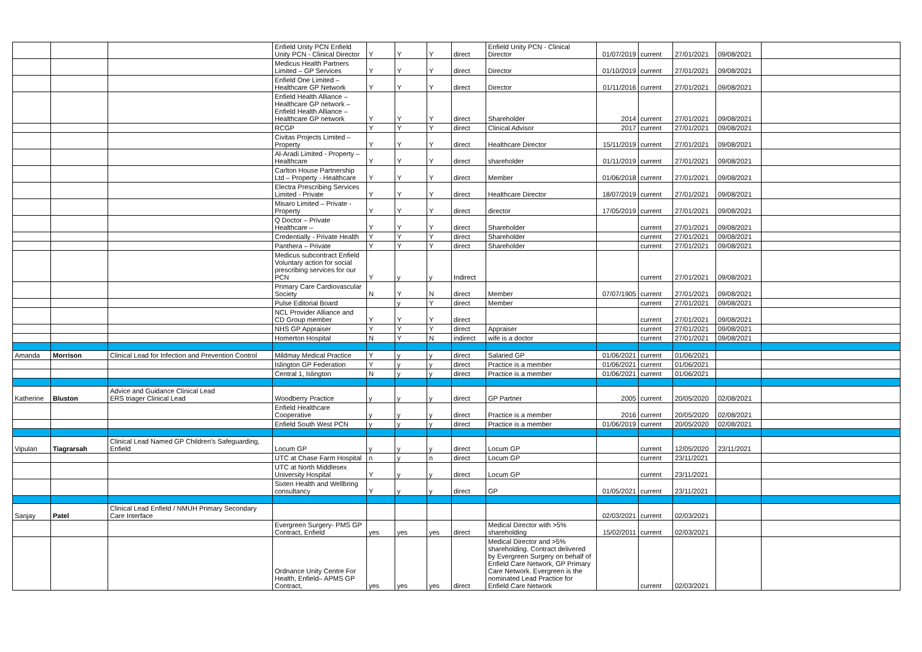| | | | Enfield Unity PCN Enfield Unity PCN - Clinical Director | Y | Y | Y | direct | Enfield Unity PCN - Clinical Director | 01/07/2019 | current | 27/01/2021 | 09/08/2021 | |
| | | | Medicus Health Partners Limited – GP Services | Y | Y | Y | direct | Director | 01/10/2019 | current | 27/01/2021 | 09/08/2021 | |
| | | | Enfield One Limited – Healthcare GP Network | Y | Y | Y | direct | Director | 01/11/2016 | current | 27/01/2021 | 09/08/2021 | |
| | | | Enfield Health Alliance – Healthcare GP network –Enfield Health Alliance – Healthcare GP network | Y | Y | Y | direct | Shareholder | 2014 | current | 27/01/2021 | 09/08/2021 | |
| | | | RCGP | Y | Y | Y | direct | Clinical Advisor | 2017 | current | 27/01/2021 | 09/08/2021 | |
| | | | Civitas Projects Limited – Property | Y | Y | Y | direct | Healthcare Director | 15/11/2019 | current | 27/01/2021 | 09/08/2021 | |
| | | | Al-Aradi Limited - Property – Healthcare | Y | Y | Y | direct | shareholder | 01/11/2019 | current | 27/01/2021 | 09/08/2021 | |
| | | | Carlton House Partnership Ltd – Property - Healthcare | Y | Y | Y | direct | Member | 01/06/2018 | current | 27/01/2021 | 09/08/2021 | |
| | | | Electra Prescribing Services Limited - Private | Y | Y | Y | direct | Healthcare Director | 18/07/2019 | current | 27/01/2021 | 09/08/2021 | |
| | | | Misaro Limited – Private - Property | Y | Y | Y | direct | director | 17/05/2019 | current | 27/01/2021 | 09/08/2021 | |
| | | | Q Doctor – Private Healthcare – | Y | Y | Y | direct | Shareholder | | current | 27/01/2021 | 09/08/2021 | |
| | | | Credentially - Private Health | Y | Y | Y | direct | Shareholder | | current | 27/01/2021 | 09/08/2021 | |
| | | | Panthera – Private | Y | Y | Y | direct | Shareholder | | current | 27/01/2021 | 09/08/2021 | |
| | | | Medicus subcontract Enfield Voluntary action for social prescribing services for our PCN | Y | y | y | Indirect | | | current | 27/01/2021 | 09/08/2021 | |
| | | | Primary Care Cardiovascular Society | N | Y | N | direct | Member | 07/07/1905 | current | 27/01/2021 | 09/08/2021 | |
| | | | Pulse Editorial Board | | y | Y | direct | Member | | current | 27/01/2021 | 09/08/2021 | |
| | | | NCL Provider Alliance and CD Group member | Y | Y | Y | direct | | | current | 27/01/2021 | 09/08/2021 | |
| | | | NHS GP Appraiser | Y | Y | Y | direct | Appraiser | | current | 27/01/2021 | 09/08/2021 | |
| | | | Homerton Hospital | N | Y | N | indirect | wife is a doctor | | current | 27/01/2021 | 09/08/2021 | |
| Amanda | Morrison | Clinical Lead for Infection and Prevention Control | Mildmay Medical Practice | Y | y | y | direct | Salaried GP | 01/06/2021 | current | 01/06/2021 | | |
| | | | Islington GP Federation | Y | y | y | direct | Practice is a member | 01/06/2021 | current | 01/06/2021 | | |
| | | | Central 1, Islington | N | y | y | direct | Practice is a member | 01/06/2021 | current | 01/06/2021 | | |
| Katherine | Bluston | Advice and Guidance Clinical Lead ERS triager Clinical Lead | Woodberry Practice | y | y | y | direct | GP Partner | 2005 | current | 20/05/2020 | 02/08/2021 | |
| | | | Enfield Healthcare Cooperative | y | y | y | direct | Practice is a member | 2016 | current | 20/05/2020 | 02/08/2021 | |
| | | | Enfield South West PCN | y | y | y | direct | Practice is a member | 01/06/2019 | current | 20/05/2020 | 02/08/2021 | |
| Vipulan | Tiagrarsah | Clinical Lead Named GP Children's Safeguarding, Enfield | Locum GP | y | y | y | direct | Locum GP | | current | 12/05/2020 | 23/11/2021 | |
| | | | UTC at Chase Farm Hospital | n | y | n | direct | Locum GP | | current | 23/11/2021 | | |
| | | | UTC at North Middlesex University Hospital | Y | y | y | direct | Locum GP | | current | 23/11/2021 | | |
| | | | Sixten Health and Wellbring consultancy | Y | y | y | direct | GP | 01/05/2021 | current | 23/11/2021 | | |
| Sanjay | Patel | Clinical Lead Enfield / NMUH Primary Secondary Care Interface | | | | | | | 02/03/2021 | current | 02/03/2021 | | |
| | | | Evergreen Surgery- PMS GP Contract, Enfield | yes | yes | yes | direct | Medical Director with >5% shareholding | 15/02/2011 | current | 02/03/2021 | | |
| | | | Ordnance Unity Centre For Health, Enfield– APMS GP Contract, | yes | yes | yes | direct | Medical Director and >5% shareholding. Contract delivered by Evergreen Surgery on behalf of Enfield Care Network, GP Primary Care Network. Evergreen is the nominated Lead Practice for Enfield Care Network | | current | 02/03/2021 | | |